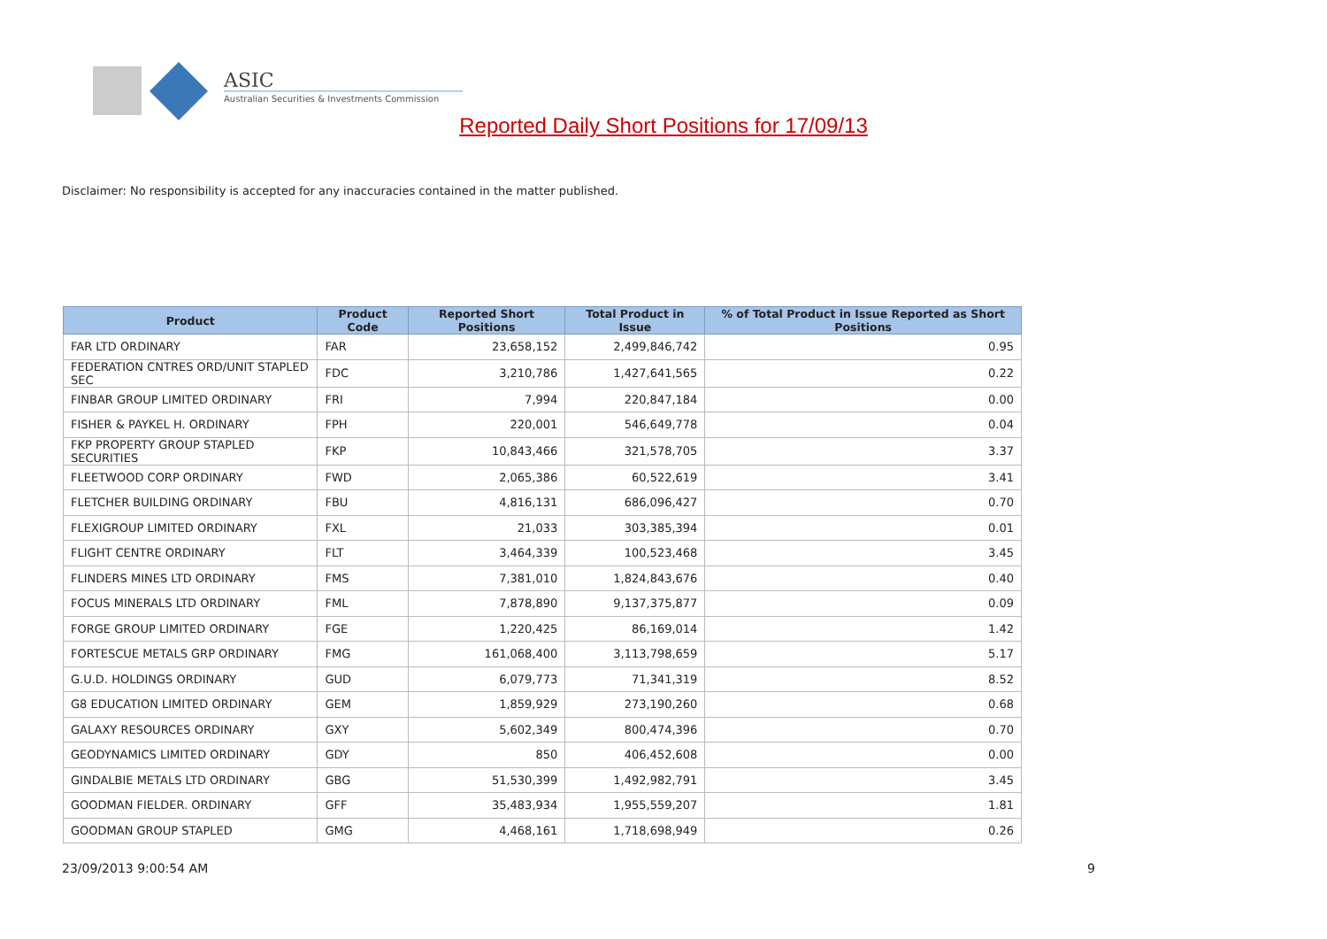ASIC
Australian Securities & Investments Commission
Reported Daily Short Positions for 17/09/13
Disclaimer: No responsibility is accepted for any inaccuracies contained in the matter published.
| Product | Product Code | Reported Short Positions | Total Product in Issue | % of Total Product in Issue Reported as Short Positions |
| --- | --- | --- | --- | --- |
| FAR LTD ORDINARY | FAR | 23,658,152 | 2,499,846,742 | 0.95 |
| FEDERATION CNTRES ORD/UNIT STAPLED SEC | FDC | 3,210,786 | 1,427,641,565 | 0.22 |
| FINBAR GROUP LIMITED ORDINARY | FRI | 7,994 | 220,847,184 | 0.00 |
| FISHER & PAYKEL H. ORDINARY | FPH | 220,001 | 546,649,778 | 0.04 |
| FKP PROPERTY GROUP STAPLED SECURITIES | FKP | 10,843,466 | 321,578,705 | 3.37 |
| FLEETWOOD CORP ORDINARY | FWD | 2,065,386 | 60,522,619 | 3.41 |
| FLETCHER BUILDING ORDINARY | FBU | 4,816,131 | 686,096,427 | 0.70 |
| FLEXIGROUP LIMITED ORDINARY | FXL | 21,033 | 303,385,394 | 0.01 |
| FLIGHT CENTRE ORDINARY | FLT | 3,464,339 | 100,523,468 | 3.45 |
| FLINDERS MINES LTD ORDINARY | FMS | 7,381,010 | 1,824,843,676 | 0.40 |
| FOCUS MINERALS LTD ORDINARY | FML | 7,878,890 | 9,137,375,877 | 0.09 |
| FORGE GROUP LIMITED ORDINARY | FGE | 1,220,425 | 86,169,014 | 1.42 |
| FORTESCUE METALS GRP ORDINARY | FMG | 161,068,400 | 3,113,798,659 | 5.17 |
| G.U.D. HOLDINGS ORDINARY | GUD | 6,079,773 | 71,341,319 | 8.52 |
| G8 EDUCATION LIMITED ORDINARY | GEM | 1,859,929 | 273,190,260 | 0.68 |
| GALAXY RESOURCES ORDINARY | GXY | 5,602,349 | 800,474,396 | 0.70 |
| GEODYNAMICS LIMITED ORDINARY | GDY | 850 | 406,452,608 | 0.00 |
| GINDALBIE METALS LTD ORDINARY | GBG | 51,530,399 | 1,492,982,791 | 3.45 |
| GOODMAN FIELDER. ORDINARY | GFF | 35,483,934 | 1,955,559,207 | 1.81 |
| GOODMAN GROUP STAPLED | GMG | 4,468,161 | 1,718,698,949 | 0.26 |
23/09/2013 9:00:54 AM 9